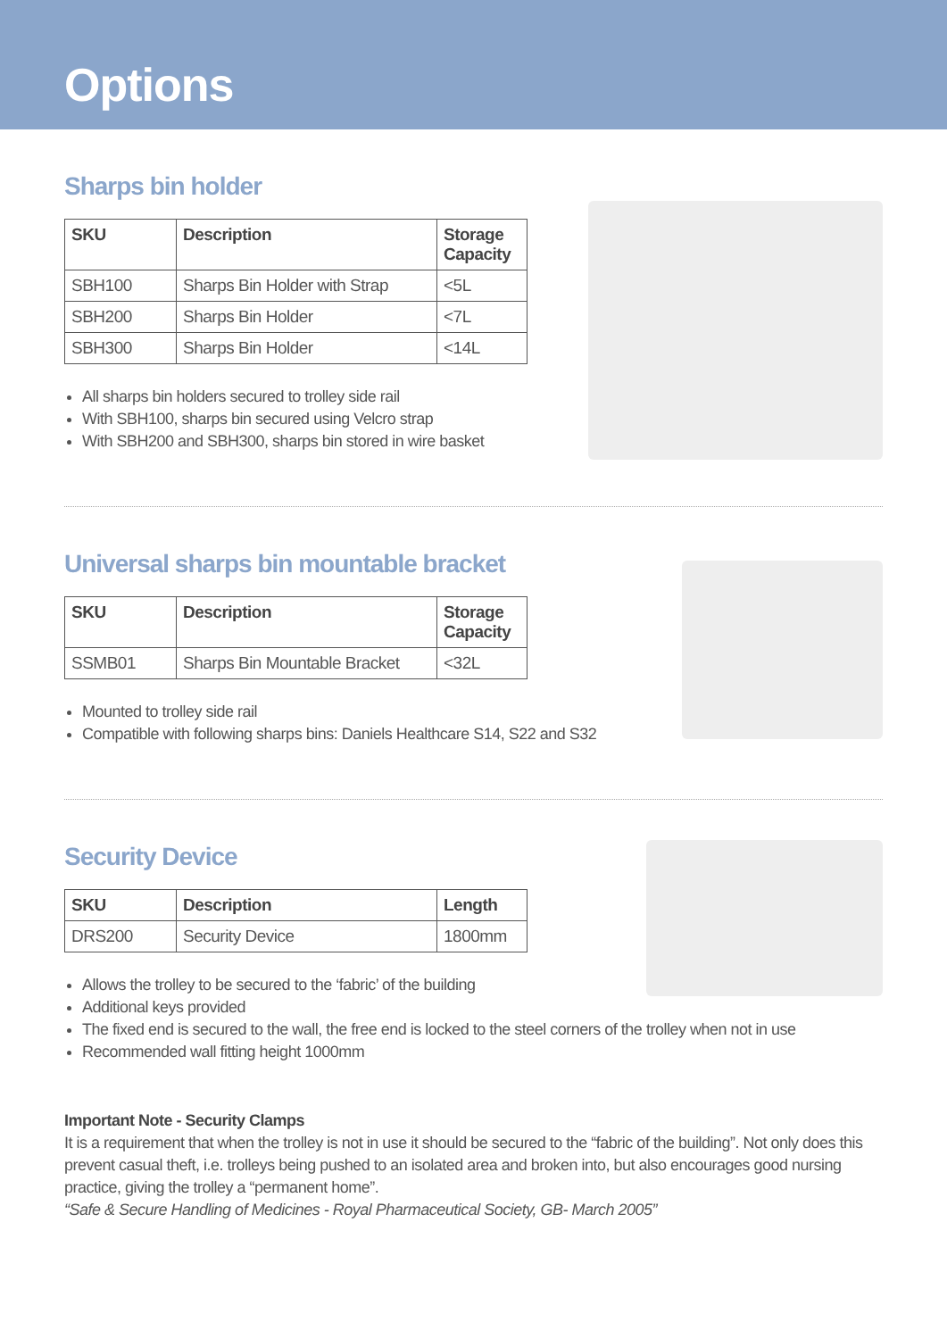Options
Sharps bin holder
| SKU | Description | Storage Capacity |
| --- | --- | --- |
| SBH100 | Sharps Bin Holder with Strap | <5L |
| SBH200 | Sharps Bin Holder | <7L |
| SBH300 | Sharps Bin Holder | <14L |
All sharps bin holders secured to trolley side rail
With SBH100, sharps bin secured using Velcro strap
With SBH200 and SBH300, sharps bin stored in wire basket
Universal sharps bin mountable bracket
| SKU | Description | Storage Capacity |
| --- | --- | --- |
| SSMB01 | Sharps Bin Mountable Bracket | <32L |
Mounted to trolley side rail
Compatible with following sharps bins: Daniels Healthcare S14, S22 and S32
Security Device
| SKU | Description | Length |
| --- | --- | --- |
| DRS200 | Security Device | 1800mm |
Allows the trolley to be secured to the ‘fabric’ of the building
Additional keys provided
The fixed end is secured to the wall, the free end is locked to the steel corners of the trolley when not in use
Recommended wall fitting height 1000mm
Important Note - Security Clamps
It is a requirement that when the trolley is not in use it should be secured to the “fabric of the building”. Not only does this prevent casual theft, i.e. trolleys being pushed to an isolated area and broken into, but also encourages good nursing practice, giving the trolley a “permanent home”.
“Safe & Secure Handling of Medicines - Royal Pharmaceutical Society, GB- March 2005”